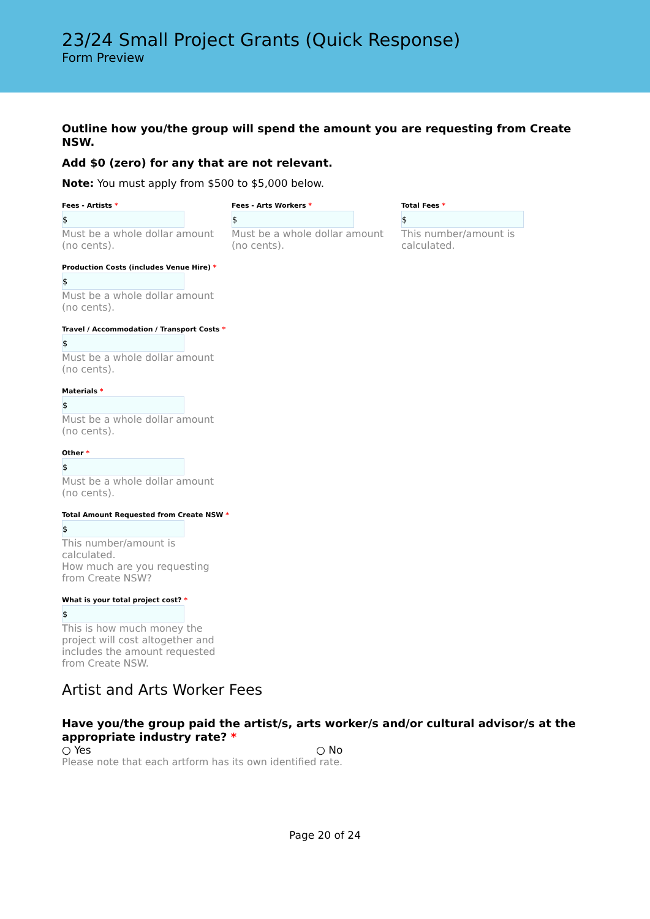23/24 Small Project Grants (Quick Response)
Form Preview
Outline how you/the group will spend the amount you are requesting from Create NSW.
Add $0 (zero) for any that are not relevant.
Note: You must apply from $500 to $5,000 below.
Fees - Artists *
$
Must be a whole dollar amount (no cents).
Fees - Arts Workers *
$
Must be a whole dollar amount (no cents).
Total Fees *
$
This number/amount is calculated.
Production Costs (includes Venue Hire) *
$
Must be a whole dollar amount (no cents).
Travel / Accommodation / Transport Costs *
$
Must be a whole dollar amount (no cents).
Materials *
$
Must be a whole dollar amount (no cents).
Other *
$
Must be a whole dollar amount (no cents).
Total Amount Requested from Create NSW *
$
This number/amount is calculated.
How much are you requesting from Create NSW?
What is your total project cost? *
$
This is how much money the project will cost altogether and includes the amount requested from Create NSW.
Artist and Arts Worker Fees
Have you/the group paid the artist/s, arts worker/s and/or cultural advisor/s at the appropriate industry rate? *
○ Yes ○ No
Please note that each artform has its own identified rate.
Page 20 of 24